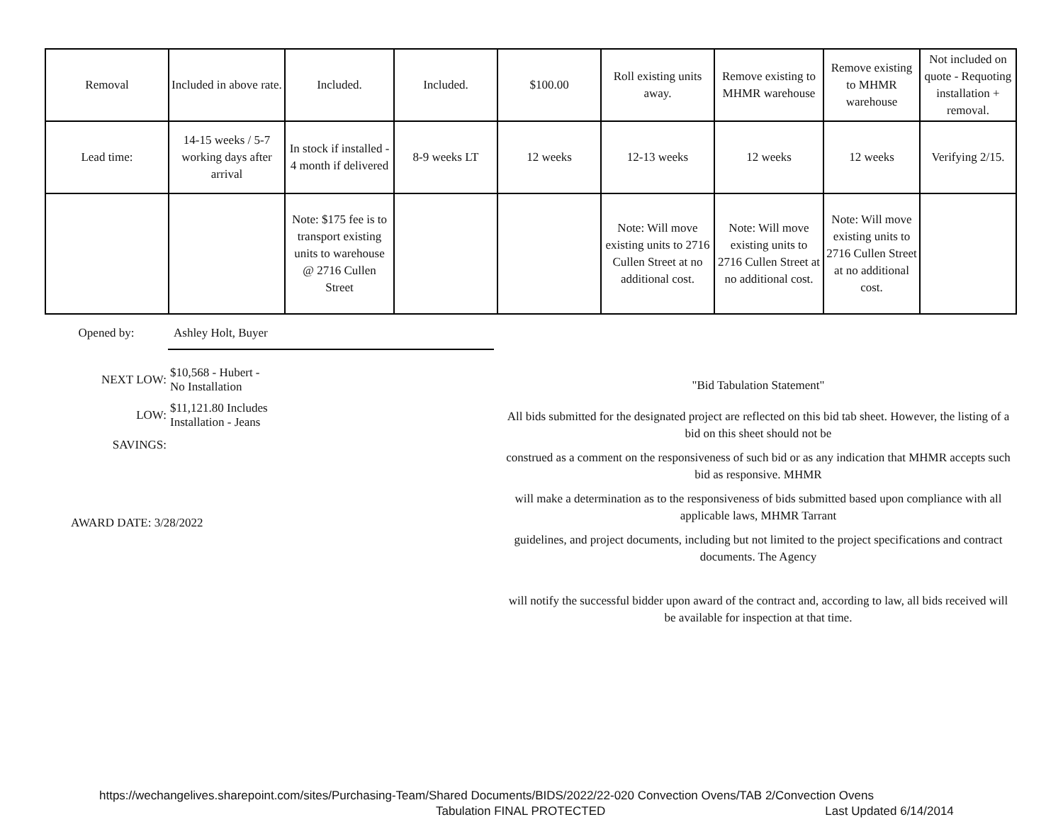| Removal | Included in above rate. | Included. | Included. | $100.00 | Roll existing units away. | Remove existing to MHMR warehouse | Remove existing to MHMR warehouse | Not included on quote - Requoting installation + removal. |
| Lead time: | 14-15 weeks / 5-7 working days after arrival | In stock if installed - 4 month if delivered | 8-9 weeks LT | 12 weeks | 12-13 weeks | 12 weeks | 12 weeks | Verifying 2/15. |
| | | Note: $175 fee is to transport existing units to warehouse @ 2716 Cullen Street | | | Note: Will move existing units to 2716 Cullen Street at no additional cost. | Note: Will move existing units to 2716 Cullen Street at no additional cost. | Note: Will move existing units to 2716 Cullen Street at no additional cost. | |
Opened by: Ashley Holt, Buyer
NEXT LOW: $10,568 - Hubert -
No Installation
LOW: $11,121.80 Includes
Installation - Jeans
SAVINGS:
AWARD DATE: 3/28/2022
"Bid Tabulation Statement"
All bids submitted for the designated project are reflected on this bid tab sheet. However, the listing of a bid on this sheet should not be
construed as a comment on the responsiveness of such bid or as any indication that MHMR accepts such bid as responsive. MHMR
will make a determination as to the responsiveness of bids submitted based upon compliance with all applicable laws, MHMR Tarrant
guidelines, and project documents, including but not limited to the project specifications and contract documents. The Agency
will notify the successful bidder upon award of the contract and, according to law, all bids received will be available for inspection at that time.
https://wechangelives.sharepoint.com/sites/Purchasing-Team/Shared Documents/BIDS/2022/22-020 Convection Ovens/TAB 2/Convection Ovens
Tabulation FINAL PROTECTED Last Updated 6/14/2014